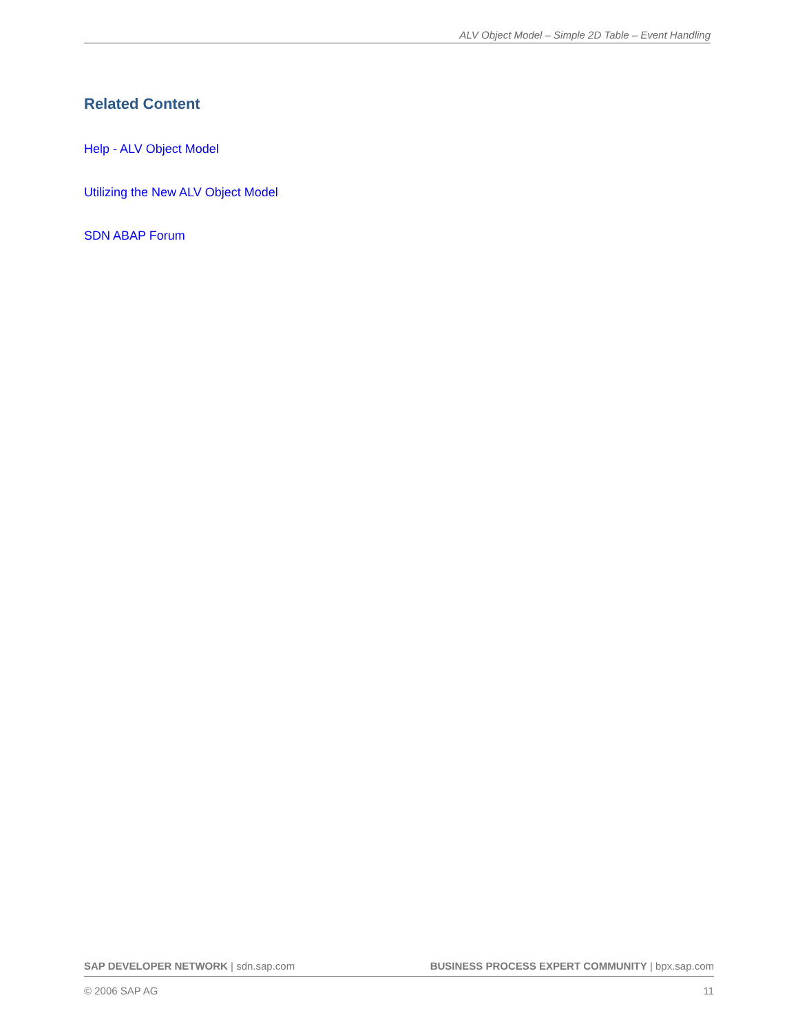ALV Object Model – Simple 2D Table – Event Handling
Related Content
Help - ALV Object Model
Utilizing the New ALV Object Model
SDN ABAP Forum
SAP DEVELOPER NETWORK | sdn.sap.com BUSINESS PROCESS EXPERT COMMUNITY | bpx.sap.com
© 2006 SAP AG 11